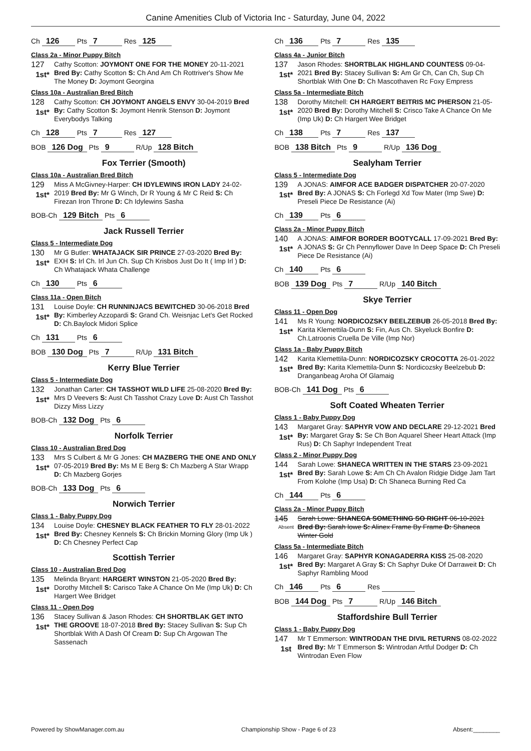Canine Amenities Club of Victoria Inc - Saturday, June 04, 2022
Ch 126 Pts 7 Res 125
Class 2a - Minor Puppy Bitch
127
1st*
Cathy Scotton: JOYMONT ONE FOR THE MONEY 20-11-2021 Bred By: Cathy Scotton S: Ch And Am Ch Rottriver's Show Me The Money D: Joymont Georgina
Class 10a - Australian Bred Bitch
128
1st*
Cathy Scotton: CH JOYMONT ANGELS ENVY 30-04-2019 Bred By: Cathy Scotton S: Joymont Henrik Stenson D: Joymont Everybodys Talking
Ch 128 Pts 7 Res 127
BOB 126 Dog Pts 9 R/Up 128 Bitch
Fox Terrier (Smooth)
Class 10a - Australian Bred Bitch
129
1st*
Miss A McGivney-Harper: CH IDYLEWINS IRON LADY 24-02-2019 Bred By: Mr G Winch, Dr R Young & Mr C Reid S: Ch Firezan Iron Throne D: Ch Idylewins Sasha
BOB-Ch 129 Bitch Pts 6
Jack Russell Terrier
Class 5 - Intermediate Dog
130
1st*
Mr G Butler: WHATAJACK SIR PRINCE 27-03-2020 Bred By: EXH S: Irl Ch. Irl Jun Ch. Sup Ch Krisbos Just Do It ( Imp Irl ) D: Ch Whatajack Whata Challenge
Ch 130 Pts 6
Class 11a - Open Bitch
131
1st*
Louise Doyle: CH RUNNINJACS BEWITCHED 30-06-2018 Bred By: Kimberley Azzopardi S: Grand Ch. Weisnjac Let's Get Rocked D: Ch.Baylock Midori Splice
Ch 131 Pts 6
BOB 130 Dog Pts 7 R/Up 131 Bitch
Kerry Blue Terrier
Class 5 - Intermediate Dog
132
1st*
Jonathan Carter: CH TASSHOT WILD LIFE 25-08-2020 Bred By: Mrs D Veevers S: Aust Ch Tasshot Crazy Love D: Aust Ch Tasshot Dizzy Miss Lizzy
BOB-Ch 132 Dog Pts 6
Norfolk Terrier
Class 10 - Australian Bred Dog
133
1st*
Mrs S Culbert & Mr G Jones: CH MAZBERG THE ONE AND ONLY 07-05-2019 Bred By: Ms M E Berg S: Ch Mazberg A Star Wrapp D: Ch Mazberg Gorjes
BOB-Ch 133 Dog Pts 6
Norwich Terrier
Class 1 - Baby Puppy Dog
134
1st*
Louise Doyle: CHESNEY BLACK FEATHER TO FLY 28-01-2022 Bred By: Chesney Kennels S: Ch Brickin Morning Glory (Imp Uk ) D: Ch Chesney Perfect Cap
Scottish Terrier
Class 10 - Australian Bred Dog
135
1st*
Melinda Bryant: HARGERT WINSTON 21-05-2020 Bred By: Dorothy Mitchell S: Carisco Take A Chance On Me (Imp Uk) D: Ch Hargert Wee Bridget
Class 11 - Open Dog
136
1st*
Stacey Sullivan & Jason Rhodes: CH SHORTBLAK GET INTO THE GROOVE 18-07-2018 Bred By: Stacey Sullivan S: Sup Ch Shortblak With A Dash Of Cream D: Sup Ch Argowan The Sassenach
Ch 136 Pts 7 Res 135
Class 4a - Junior Bitch
137
1st*
Jason Rhodes: SHORTBLAK HIGHLAND COUNTESS 09-04-2021 Bred By: Stacey Sullivan S: Am Gr Ch, Can Ch, Sup Ch Shortblak With One D: Ch Mascothaven Rc Foxy Empress
Class 5a - Intermediate Bitch
138
1st*
Dorothy Mitchell: CH HARGERT BEITRIS MC PHERSON 21-05-2020 Bred By: Dorothy Mitchell S: Crisco Take A Chance On Me (Imp Uk) D: Ch Hargert Wee Bridget
Ch 138 Pts 7 Res 137
BOB 138 Bitch Pts 9 R/Up 136 Dog
Sealyham Terrier
Class 5 - Intermediate Dog
139
1st*
A JONAS: AIMFOR ACE BADGER DISPATCHER 20-07-2020 Bred By: A JONAS S: Ch Forlegd Xd Tow Mater (Imp Swe) D: Preseli Piece De Resistance (Ai)
Ch 139 Pts 6
Class 2a - Minor Puppy Bitch
140
1st*
A JONAS: AIMFOR BORDER BOOTYCALL 17-09-2021 Bred By: A JONAS S: Gr Ch Pennyflower Dave In Deep Space D: Ch Preseli Piece De Resistance (Ai)
Ch 140 Pts 6
BOB 139 Dog Pts 7 R/Up 140 Bitch
Skye Terrier
Class 11 - Open Dog
141
1st*
Ms R Young: NORDICOZSKY BEELZEBUB 26-05-2018 Bred By: Karita Klemettila-Dunn S: Fin, Aus Ch. Skyeluck Bonfire D: Ch.Latroonis Cruella De Ville (Imp Nor)
Class 1a - Baby Puppy Bitch
142
1st*
Karita Klemettila-Dunn: NORDICOZSKY CROCOTTA 26-01-2022 Bred By: Karita Klemettila-Dunn S: Nordicozsky Beelzebub D: Dranganbeag Aroha Of Glamaig
BOB-Ch 141 Dog Pts 6
Soft Coated Wheaten Terrier
Class 1 - Baby Puppy Dog
143
1st*
Margaret Gray: SAPHYR VOW AND DECLARE 29-12-2021 Bred By: Margaret Gray S: Se Ch Bon Aquarel Sheer Heart Attack (Imp Rus) D: Ch Saphyr Independent Treat
Class 2 - Minor Puppy Dog
144
1st*
Sarah Lowe: SHANECA WRITTEN IN THE STARS 23-09-2021 Bred By: Sarah Lowe S: Am Ch Ch Avalon Ridgie Didge Jam Tart From Kolohe (Imp Usa) D: Ch Shaneca Burning Red Ca
Ch 144 Pts 6
Class 2a - Minor Puppy Bitch
145
Absent
Sarah Lowe: SHANECA SOMETHING SO RIGHT 06-10-2021 Bred By: Sarah lowe S: Alinex Frame By Frame D: Shaneca Winter Gold
Class 5a - Intermediate Bitch
146
1st*
Margaret Gray: SAPHYR KONAGADERRA KISS 25-08-2020 Bred By: Margaret A Gray S: Ch Saphyr Duke Of Darraweit D: Ch Saphyr Rambling Mood
Ch 146 Pts 6 Res
BOB 144 Dog Pts 7 R/Up 146 Bitch
Staffordshire Bull Terrier
Class 1 - Baby Puppy Dog
147
1st
Mr T Emmerson: WINTRODAN THE DIVIL RETURNS 08-02-2022 Bred By: Mr T Emmerson S: Wintrodan Artful Dodger D: Ch Wintrodan Even Flow
Powered by ShowManager.com.au Championship Show - Page 6 of 23 Absent:________